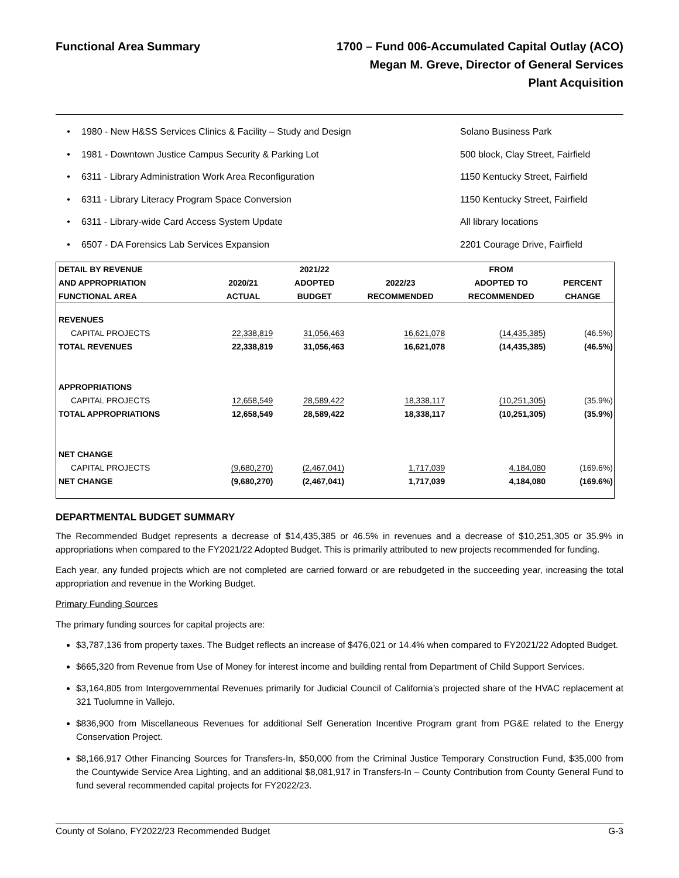Functional Area Summary
1700 – Fund 006-Accumulated Capital Outlay (ACO)
Megan M. Greve, Director of General Services
Plant Acquisition
• 1980 - New H&SS Services Clinics & Facility – Study and Design Solano Business Park
• 1981 - Downtown Justice Campus Security & Parking Lot 500 block, Clay Street, Fairfield
• 6311 - Library Administration Work Area Reconfiguration 1150 Kentucky Street, Fairfield
• 6311 - Library Literacy Program Space Conversion 1150 Kentucky Street, Fairfield
• 6311 - Library-wide Card Access System Update All library locations
• 6507 - DA Forensics Lab Services Expansion 2201 Courage Drive, Fairfield
| DETAIL BY REVENUE | | 2021/22 | | FROM | |
| --- | --- | --- | --- | --- | --- |
| AND APPROPRIATION | 2020/21 | ADOPTED | 2022/23 | ADOPTED TO | PERCENT |
| FUNCTIONAL AREA | ACTUAL | BUDGET | RECOMMENDED | RECOMMENDED | CHANGE |
| REVENUES | | | | | |
| CAPITAL PROJECTS | 22,338,819 | 31,056,463 | 16,621,078 | (14,435,385) | (46.5%) |
| TOTAL REVENUES | 22,338,819 | 31,056,463 | 16,621,078 | (14,435,385) | (46.5%) |
| APPROPRIATIONS | | | | | |
| CAPITAL PROJECTS | 12,658,549 | 28,589,422 | 18,338,117 | (10,251,305) | (35.9%) |
| TOTAL APPROPRIATIONS | 12,658,549 | 28,589,422 | 18,338,117 | (10,251,305) | (35.9%) |
| NET CHANGE | | | | | |
| CAPITAL PROJECTS | (9,680,270) | (2,467,041) | 1,717,039 | 4,184,080 | (169.6%) |
| NET CHANGE | (9,680,270) | (2,467,041) | 1,717,039 | 4,184,080 | (169.6%) |
DEPARTMENTAL BUDGET SUMMARY
The Recommended Budget represents a decrease of $14,435,385 or 46.5% in revenues and a decrease of $10,251,305 or 35.9% in appropriations when compared to the FY2021/22 Adopted Budget. This is primarily attributed to new projects recommended for funding.
Each year, any funded projects which are not completed are carried forward or are rebudgeted in the succeeding year, increasing the total appropriation and revenue in the Working Budget.
Primary Funding Sources
The primary funding sources for capital projects are:
$3,787,136 from property taxes. The Budget reflects an increase of $476,021 or 14.4% when compared to FY2021/22 Adopted Budget.
$665,320 from Revenue from Use of Money for interest income and building rental from Department of Child Support Services.
$3,164,805 from Intergovernmental Revenues primarily for Judicial Council of California’s projected share of the HVAC replacement at 321 Tuolumne in Vallejo.
$836,900 from Miscellaneous Revenues for additional Self Generation Incentive Program grant from PG&E related to the Energy Conservation Project.
$8,166,917 Other Financing Sources for Transfers-In, $50,000 from the Criminal Justice Temporary Construction Fund, $35,000 from the Countywide Service Area Lighting, and an additional $8,081,917 in Transfers-In – County Contribution from County General Fund to fund several recommended capital projects for FY2022/23.
County of Solano, FY2022/23 Recommended Budget G-3